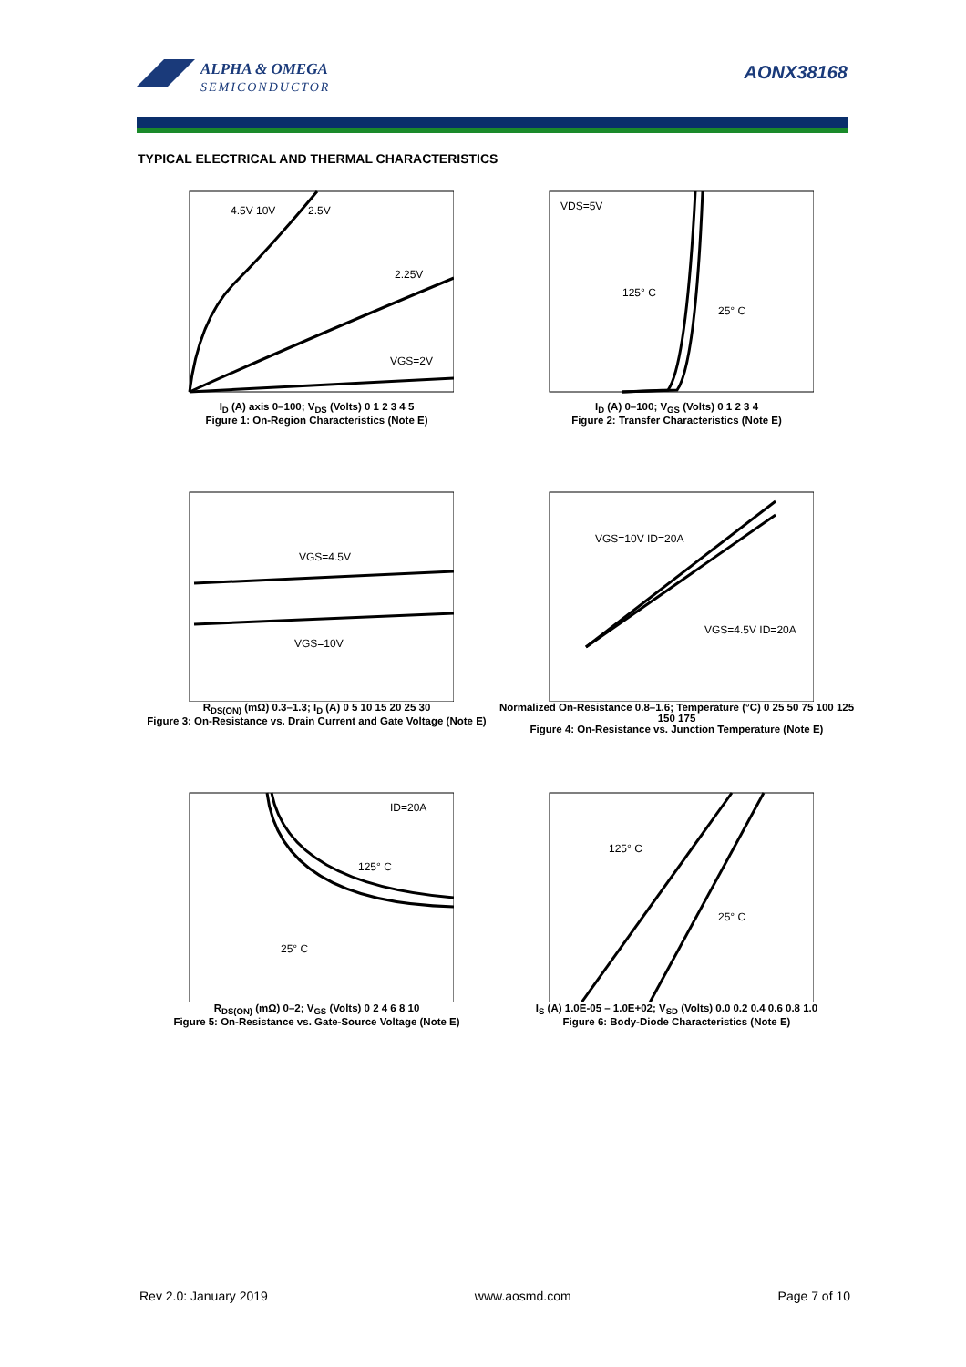ALPHA & OMEGA
SEMICONDUCTOR
AONX38168
TYPICAL ELECTRICAL AND THERMAL CHARACTERISTICS
4.5V 10V
2.5V
2.25V
VGS=2V
I<sub>D</sub> (A) axis 0–100; V<sub>DS</sub> (Volts) 0 1 2 3 4 5
Figure 1: On-Region Characteristics (Note E)
VDS=5V
125° C
25° C
I<sub>D</sub> (A) 0–100; V<sub>GS</sub> (Volts) 0 1 2 3 4
Figure 2: Transfer Characteristics (Note E)
VGS=4.5V
VGS=10V
R<sub>DS(ON)</sub> (mΩ) 0.3–1.3; I<sub>D</sub> (A) 0 5 10 15 20 25 30
Figure 3: On-Resistance vs. Drain Current and Gate Voltage (Note E)
VGS=10V ID=20A
VGS=4.5V ID=20A
Normalized On-Resistance 0.8–1.6; Temperature (°C) 0 25 50 75 100 125 150 175
Figure 4: On-Resistance vs. Junction Temperature (Note E)
ID=20A
125° C
25° C
R<sub>DS(ON)</sub> (mΩ) 0–2; V<sub>GS</sub> (Volts) 0 2 4 6 8 10
Figure 5: On-Resistance vs. Gate-Source Voltage (Note E)
125° C
25° C
I<sub>S</sub> (A) 1.0E-05 – 1.0E+02; V<sub>SD</sub> (Volts) 0.0 0.2 0.4 0.6 0.8 1.0
Figure 6: Body-Diode Characteristics (Note E)
Rev 2.0: January 2019 www.aosmd.com Page 7 of 10